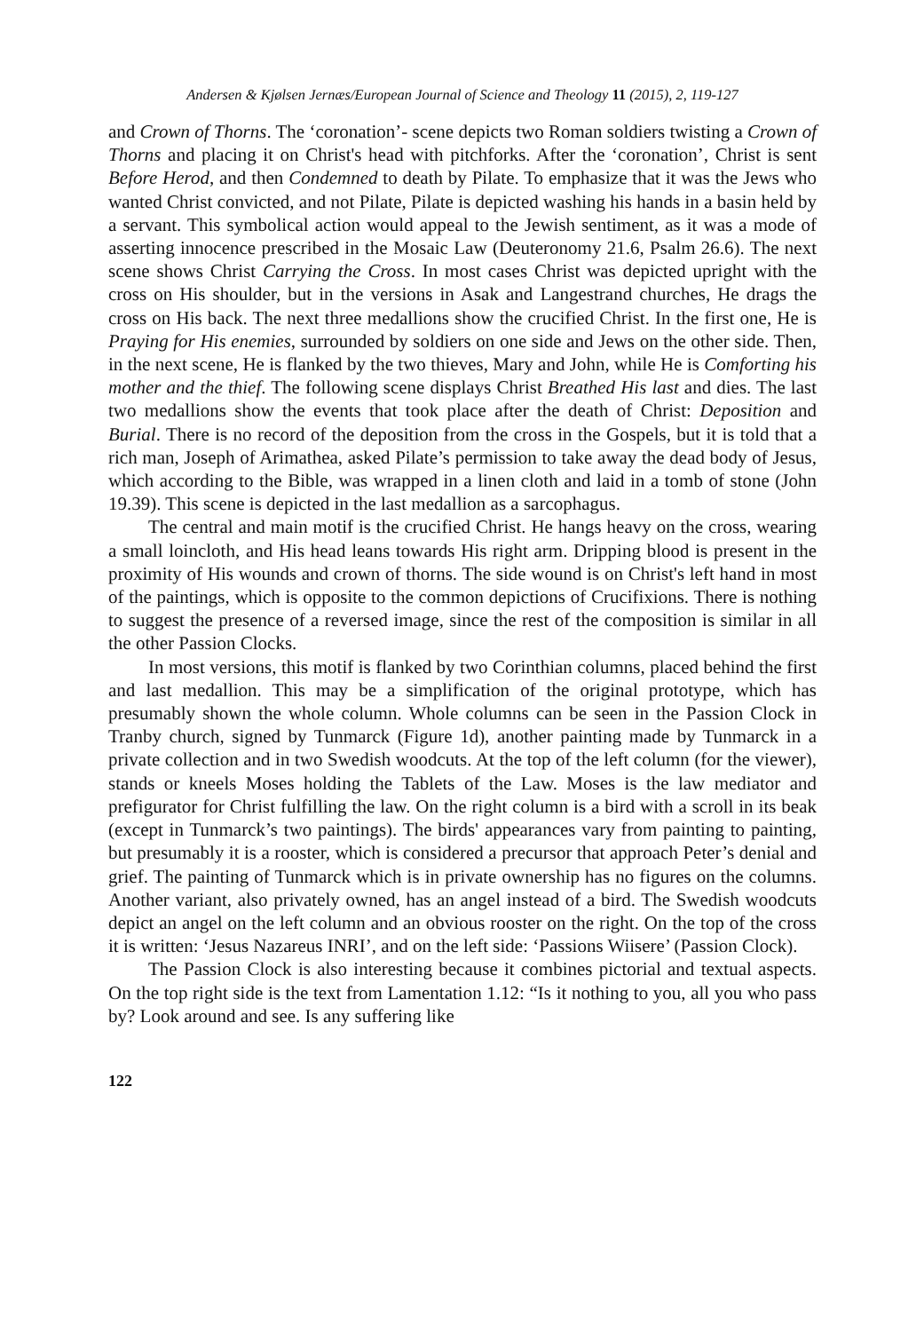Andersen & Kjølsen Jernæs/European Journal of Science and Theology 11 (2015), 2, 119-127
and Crown of Thorns. The ‘coronation’- scene depicts two Roman soldiers twisting a Crown of Thorns and placing it on Christ's head with pitchforks. After the ‘coronation’, Christ is sent Before Herod, and then Condemned to death by Pilate. To emphasize that it was the Jews who wanted Christ convicted, and not Pilate, Pilate is depicted washing his hands in a basin held by a servant. This symbolical action would appeal to the Jewish sentiment, as it was a mode of asserting innocence prescribed in the Mosaic Law (Deuteronomy 21.6, Psalm 26.6). The next scene shows Christ Carrying the Cross. In most cases Christ was depicted upright with the cross on His shoulder, but in the versions in Asak and Langestrand churches, He drags the cross on His back. The next three medallions show the crucified Christ. In the first one, He is Praying for His enemies, surrounded by soldiers on one side and Jews on the other side. Then, in the next scene, He is flanked by the two thieves, Mary and John, while He is Comforting his mother and the thief. The following scene displays Christ Breathed His last and dies. The last two medallions show the events that took place after the death of Christ: Deposition and Burial. There is no record of the deposition from the cross in the Gospels, but it is told that a rich man, Joseph of Arimathea, asked Pilate’s permission to take away the dead body of Jesus, which according to the Bible, was wrapped in a linen cloth and laid in a tomb of stone (John 19.39). This scene is depicted in the last medallion as a sarcophagus.
The central and main motif is the crucified Christ. He hangs heavy on the cross, wearing a small loincloth, and His head leans towards His right arm. Dripping blood is present in the proximity of His wounds and crown of thorns. The side wound is on Christ's left hand in most of the paintings, which is opposite to the common depictions of Crucifixions. There is nothing to suggest the presence of a reversed image, since the rest of the composition is similar in all the other Passion Clocks.
In most versions, this motif is flanked by two Corinthian columns, placed behind the first and last medallion. This may be a simplification of the original prototype, which has presumably shown the whole column. Whole columns can be seen in the Passion Clock in Tranby church, signed by Tunmarck (Figure 1d), another painting made by Tunmarck in a private collection and in two Swedish woodcuts. At the top of the left column (for the viewer), stands or kneels Moses holding the Tablets of the Law. Moses is the law mediator and prefigurator for Christ fulfilling the law. On the right column is a bird with a scroll in its beak (except in Tunmarck’s two paintings). The birds' appearances vary from painting to painting, but presumably it is a rooster, which is considered a precursor that approach Peter’s denial and grief. The painting of Tunmarck which is in private ownership has no figures on the columns. Another variant, also privately owned, has an angel instead of a bird. The Swedish woodcuts depict an angel on the left column and an obvious rooster on the right. On the top of the cross it is written: ‘Jesus Nazareus INRI’, and on the left side: ‘Passions Wiisere’ (Passion Clock).
The Passion Clock is also interesting because it combines pictorial and textual aspects. On the top right side is the text from Lamentation 1.12: “Is it nothing to you, all you who pass by? Look around and see. Is any suffering like
122